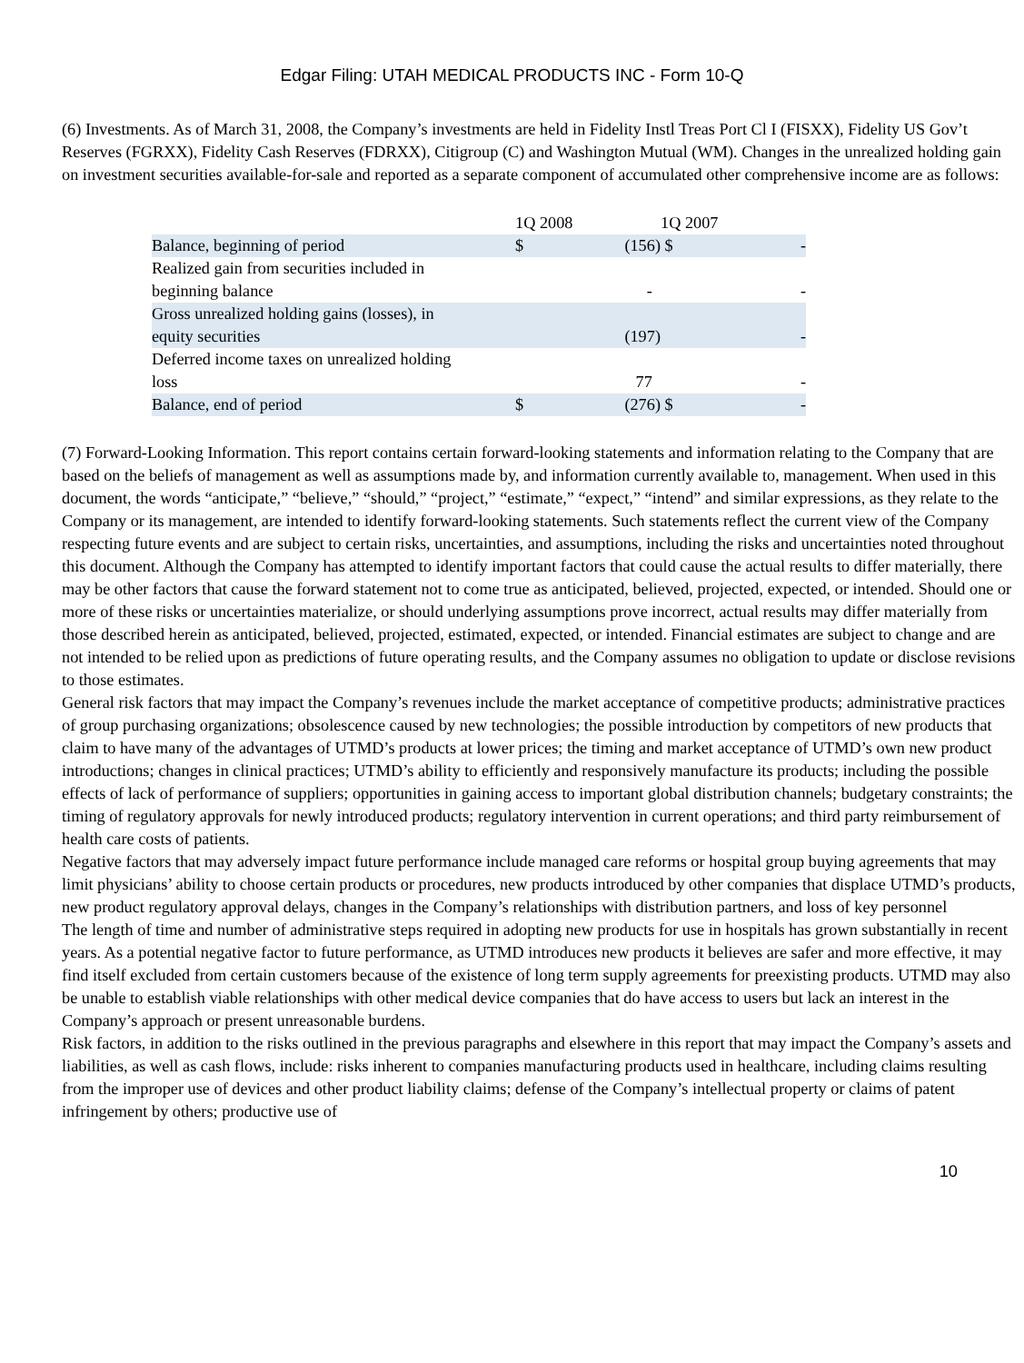Edgar Filing: UTAH MEDICAL PRODUCTS INC - Form 10-Q
(6) Investments. As of March 31, 2008, the Company’s investments are held in Fidelity Instl Treas Port Cl I (FISXX), Fidelity US Gov’t Reserves (FGRXX), Fidelity Cash Reserves (FDRXX), Citigroup (C) and Washington Mutual (WM). Changes in the unrealized holding gain on investment securities available-for-sale and reported as a separate component of accumulated other comprehensive income are as follows:
| | 1Q 2008 | | 1Q 2007 | |
| Balance, beginning of period | $ | (156) | $ | - |
| Realized gain from securities included in beginning balance | | - | | - |
| Gross unrealized holding gains (losses), in equity securities | | (197) | | - |
| Deferred income taxes on unrealized holding loss | | 77 | | - |
| Balance, end of period | $ | (276) | $ | - |
(7) Forward-Looking Information. This report contains certain forward-looking statements and information relating to the Company that are based on the beliefs of management as well as assumptions made by, and information currently available to, management. When used in this document, the words “anticipate,” “believe,” “should,” “project,” “estimate,” “expect,” “intend” and similar expressions, as they relate to the Company or its management, are intended to identify forward-looking statements. Such statements reflect the current view of the Company respecting future events and are subject to certain risks, uncertainties, and assumptions, including the risks and uncertainties noted throughout this document. Although the Company has attempted to identify important factors that could cause the actual results to differ materially, there may be other factors that cause the forward statement not to come true as anticipated, believed, projected, expected, or intended. Should one or more of these risks or uncertainties materialize, or should underlying assumptions prove incorrect, actual results may differ materially from those described herein as anticipated, believed, projected, estimated, expected, or intended. Financial estimates are subject to change and are not intended to be relied upon as predictions of future operating results, and the Company assumes no obligation to update or disclose revisions to those estimates.
General risk factors that may impact the Company’s revenues include the market acceptance of competitive products; administrative practices of group purchasing organizations; obsolescence caused by new technologies; the possible introduction by competitors of new products that claim to have many of the advantages of UTMD’s products at lower prices; the timing and market acceptance of UTMD’s own new product introductions; changes in clinical practices; UTMD’s ability to efficiently and responsively manufacture its products; including the possible effects of lack of performance of suppliers; opportunities in gaining access to important global distribution channels; budgetary constraints; the timing of regulatory approvals for newly introduced products; regulatory intervention in current operations; and third party reimbursement of health care costs of patients.
Negative factors that may adversely impact future performance include managed care reforms or hospital group buying agreements that may limit physicians’ ability to choose certain products or procedures, new products introduced by other companies that displace UTMD’s products, new product regulatory approval delays, changes in the Company’s relationships with distribution partners, and loss of key personnel
The length of time and number of administrative steps required in adopting new products for use in hospitals has grown substantially in recent years. As a potential negative factor to future performance, as UTMD introduces new products it believes are safer and more effective, it may find itself excluded from certain customers because of the existence of long term supply agreements for preexisting products. UTMD may also be unable to establish viable relationships with other medical device companies that do have access to users but lack an interest in the Company’s approach or present unreasonable burdens.
Risk factors, in addition to the risks outlined in the previous paragraphs and elsewhere in this report that may impact the Company’s assets and liabilities, as well as cash flows, include: risks inherent to companies manufacturing products used in healthcare, including claims resulting from the improper use of devices and other product liability claims; defense of the Company’s intellectual property or claims of patent infringement by others; productive use of
10